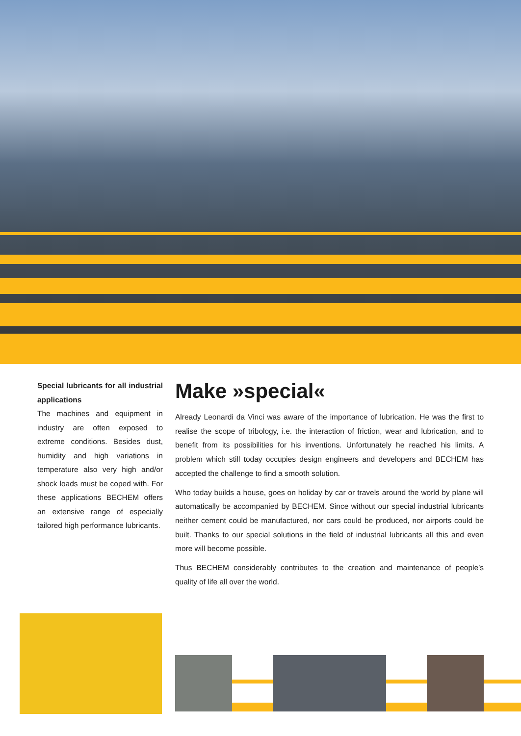Special lubricants for all industrial applications
The machines and equipment in industry are often exposed to extreme conditions. Besides dust, humidity and high variations in temperature also very high and/or shock loads must be coped with. For these applications BECHEM offers an extensive range of especially tailored high performance lubricants.
Make »special«
Already Leonardi da Vinci was aware of the importance of lubrication. He was the first to realise the scope of tribology, i.e. the interaction of friction, wear and lubrication, and to benefit from its possibilities for his inventions. Unfortunately he reached his limits. A problem which still today occupies design engineers and developers and BECHEM has accepted the challenge to find a smooth solution.
Who today builds a house, goes on holiday by car or travels around the world by plane will automatically be accompanied by BECHEM. Since without our special industrial lubricants neither cement could be manufactured, nor cars could be produced, nor airports could be built. Thanks to our special solutions in the field of industrial lubricants all this and even more will become possible.
Thus BECHEM considerably contributes to the creation and maintenance of people’s quality of life all over the world.